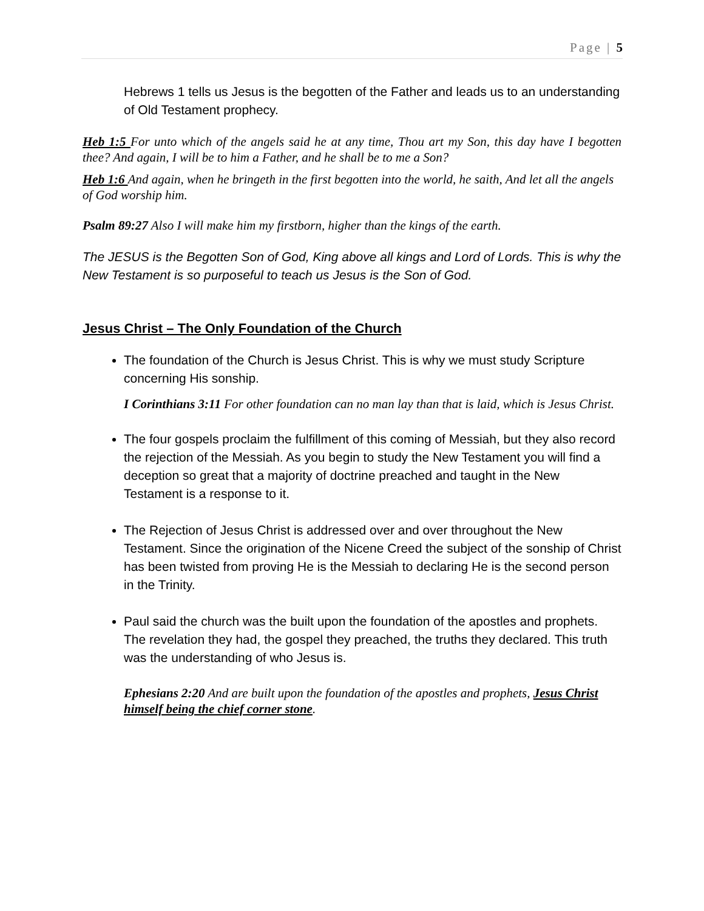Page | 5
Hebrews 1 tells us Jesus is the begotten of the Father and leads us to an understanding of Old Testament prophecy.
Heb 1:5 For unto which of the angels said he at any time, Thou art my Son, this day have I begotten thee? And again, I will be to him a Father, and he shall be to me a Son?
Heb 1:6 And again, when he bringeth in the first begotten into the world, he saith, And let all the angels of God worship him.
Psalm 89:27 Also I will make him my firstborn, higher than the kings of the earth.
The JESUS is the Begotten Son of God, King above all kings and Lord of Lords. This is why the New Testament is so purposeful to teach us Jesus is the Son of God.
Jesus Christ – The Only Foundation of the Church
The foundation of the Church is Jesus Christ. This is why we must study Scripture concerning His sonship.
I Corinthians 3:11 For other foundation can no man lay than that is laid, which is Jesus Christ.
The four gospels proclaim the fulfillment of this coming of Messiah, but they also record the rejection of the Messiah. As you begin to study the New Testament you will find a deception so great that a majority of doctrine preached and taught in the New Testament is a response to it.
The Rejection of Jesus Christ is addressed over and over throughout the New Testament. Since the origination of the Nicene Creed the subject of the sonship of Christ has been twisted from proving He is the Messiah to declaring He is the second person in the Trinity.
Paul said the church was the built upon the foundation of the apostles and prophets. The revelation they had, the gospel they preached, the truths they declared. This truth was the understanding of who Jesus is.
Ephesians 2:20 And are built upon the foundation of the apostles and prophets, Jesus Christ himself being the chief corner stone.